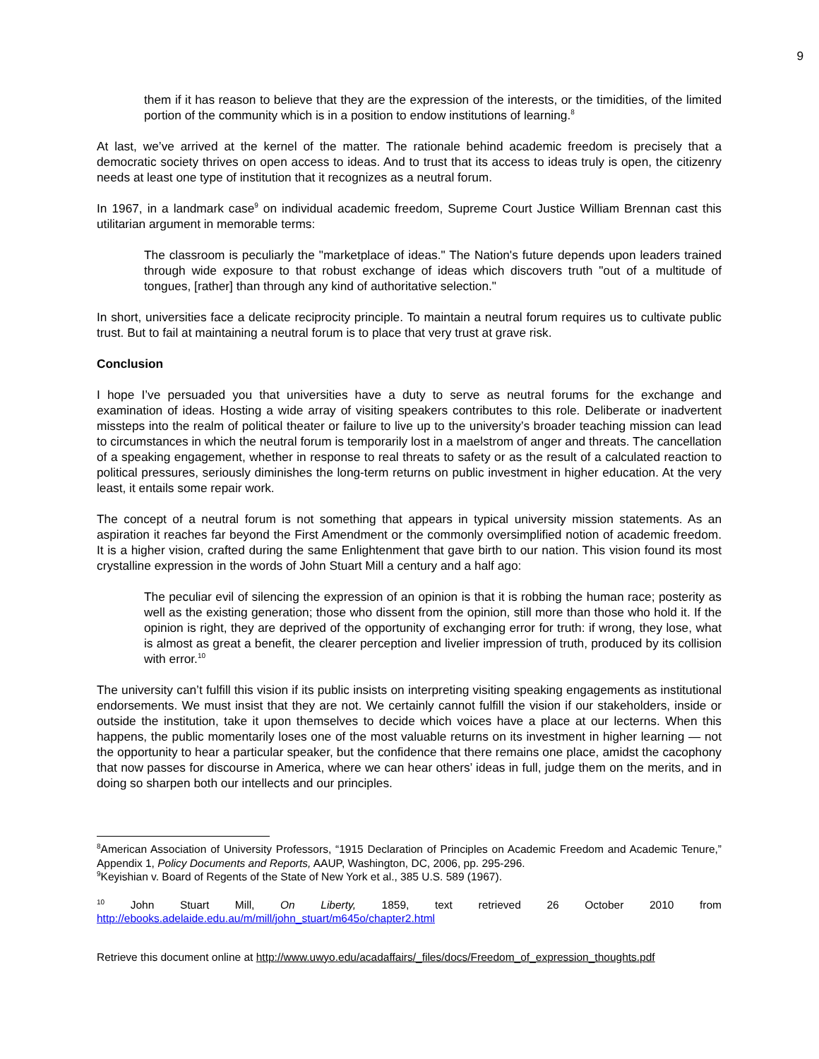9
them if it has reason to believe that they are the expression of the interests, or the timidities, of the limited portion of the community which is in a position to endow institutions of learning.<sup>8</sup>
At last, we’ve arrived at the kernel of the matter. The rationale behind academic freedom is precisely that a democratic society thrives on open access to ideas. And to trust that its access to ideas truly is open, the citizenry needs at least one type of institution that it recognizes as a neutral forum.
In 1967, in a landmark case<sup>9</sup> on individual academic freedom, Supreme Court Justice William Brennan cast this utilitarian argument in memorable terms:
The classroom is peculiarly the "marketplace of ideas." The Nation's future depends upon leaders trained through wide exposure to that robust exchange of ideas which discovers truth "out of a multitude of tongues, [rather] than through any kind of authoritative selection."
In short, universities face a delicate reciprocity principle. To maintain a neutral forum requires us to cultivate public trust. But to fail at maintaining a neutral forum is to place that very trust at grave risk.
Conclusion
I hope I’ve persuaded you that universities have a duty to serve as neutral forums for the exchange and examination of ideas. Hosting a wide array of visiting speakers contributes to this role. Deliberate or inadvertent missteps into the realm of political theater or failure to live up to the university’s broader teaching mission can lead to circumstances in which the neutral forum is temporarily lost in a maelstrom of anger and threats. The cancellation of a speaking engagement, whether in response to real threats to safety or as the result of a calculated reaction to political pressures, seriously diminishes the long-term returns on public investment in higher education. At the very least, it entails some repair work.
The concept of a neutral forum is not something that appears in typical university mission statements. As an aspiration it reaches far beyond the First Amendment or the commonly oversimplified notion of academic freedom. It is a higher vision, crafted during the same Enlightenment that gave birth to our nation. This vision found its most crystalline expression in the words of John Stuart Mill a century and a half ago:
The peculiar evil of silencing the expression of an opinion is that it is robbing the human race; posterity as well as the existing generation; those who dissent from the opinion, still more than those who hold it. If the opinion is right, they are deprived of the opportunity of exchanging error for truth: if wrong, they lose, what is almost as great a benefit, the clearer perception and livelier impression of truth, produced by its collision with error.<sup>10</sup>
The university can’t fulfill this vision if its public insists on interpreting visiting speaking engagements as institutional endorsements. We must insist that they are not. We certainly cannot fulfill the vision if our stakeholders, inside or outside the institution, take it upon themselves to decide which voices have a place at our lecterns. When this happens, the public momentarily loses one of the most valuable returns on its investment in higher learning — not the opportunity to hear a particular speaker, but the confidence that there remains one place, amidst the cacophony that now passes for discourse in America, where we can hear others’ ideas in full, judge them on the merits, and in doing so sharpen both our intellects and our principles.
<sup>8</sup> American Association of University Professors, “1915 Declaration of Principles on Academic Freedom and Academic Tenure,” Appendix 1, Policy Documents and Reports, AAUP, Washington, DC, 2006, pp. 295-296.
<sup>9</sup> Keyishian v. Board of Regents of the State of New York et al., 385 U.S. 589 (1967).
<sup>10</sup> John Stuart Mill, On Liberty, 1859, text retrieved 26 October 2010 from http://ebooks.adelaide.edu.au/m/mill/john_stuart/m645o/chapter2.html
Retrieve this document online at http://www.uwyo.edu/acadaffairs/_files/docs/Freedom_of_expression_thoughts.pdf